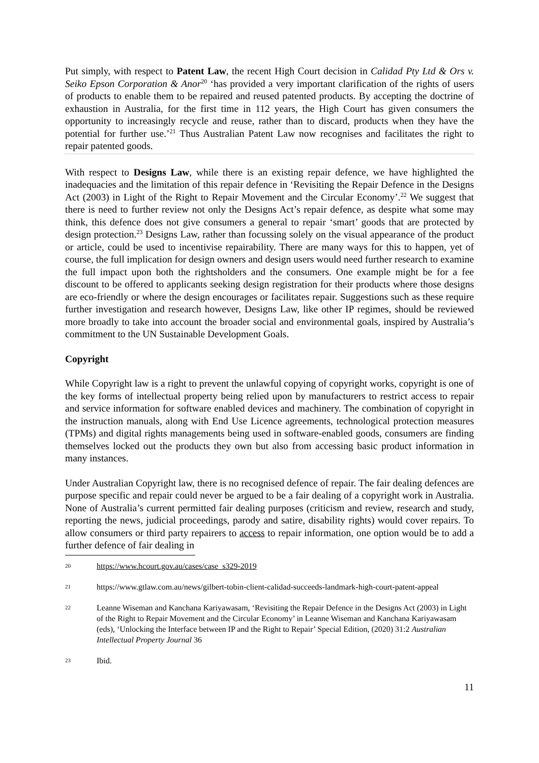Put simply, with respect to Patent Law, the recent High Court decision in Calidad Pty Ltd & Ors v. Seiko Epson Corporation & Anor<sup>20</sup> ‘has provided a very important clarification of the rights of users of products to enable them to be repaired and reused patented products. By accepting the doctrine of exhaustion in Australia, for the first time in 112 years, the High Court has given consumers the opportunity to increasingly recycle and reuse, rather than to discard, products when they have the potential for further use.’<sup>21</sup> Thus Australian Patent Law now recognises and facilitates the right to repair patented goods.
With respect to Designs Law, while there is an existing repair defence, we have highlighted the inadequacies and the limitation of this repair defence in ‘Revisiting the Repair Defence in the Designs Act (2003) in Light of the Right to Repair Movement and the Circular Economy’.<sup>22</sup> We suggest that there is need to further review not only the Designs Act’s repair defence, as despite what some may think, this defence does not give consumers a general to repair ‘smart’ goods that are protected by design protection.<sup>23</sup> Designs Law, rather than focussing solely on the visual appearance of the product or article, could be used to incentivise repairability. There are many ways for this to happen, yet of course, the full implication for design owners and design users would need further research to examine the full impact upon both the rightsholders and the consumers. One example might be for a fee discount to be offered to applicants seeking design registration for their products where those designs are eco-friendly or where the design encourages or facilitates repair. Suggestions such as these require further investigation and research however, Designs Law, like other IP regimes, should be reviewed more broadly to take into account the broader social and environmental goals, inspired by Australia’s commitment to the UN Sustainable Development Goals.
Copyright
While Copyright law is a right to prevent the unlawful copying of copyright works, copyright is one of the key forms of intellectual property being relied upon by manufacturers to restrict access to repair and service information for software enabled devices and machinery. The combination of copyright in the instruction manuals, along with End Use Licence agreements, technological protection measures (TPMs) and digital rights managements being used in software-enabled goods, consumers are finding themselves locked out the products they own but also from accessing basic product information in many instances.
Under Australian Copyright law, there is no recognised defence of repair. The fair dealing defences are purpose specific and repair could never be argued to be a fair dealing of a copyright work in Australia. None of Australia’s current permitted fair dealing purposes (criticism and review, research and study, reporting the news, judicial proceedings, parody and satire, disability rights) would cover repairs. To allow consumers or third party repairers to access to repair information, one option would be to add a further defence of fair dealing in
20 https://www.hcourt.gov.au/cases/case_s329-2019
21 https://www.gtlaw.com.au/news/gilbert-tobin-client-calidad-succeeds-landmark-high-court-patent-appeal
22 Leanne Wiseman and Kanchana Kariyawasam, ‘Revisiting the Repair Defence in the Designs Act (2003) in Light of the Right to Repair Movement and the Circular Economy’ in Leanne Wiseman and Kanchana Kariyawasam (eds), ‘Unlocking the Interface between IP and the Right to Repair’ Special Edition, (2020) 31:2 Australian Intellectual Property Journal 36
23 Ibid.
11